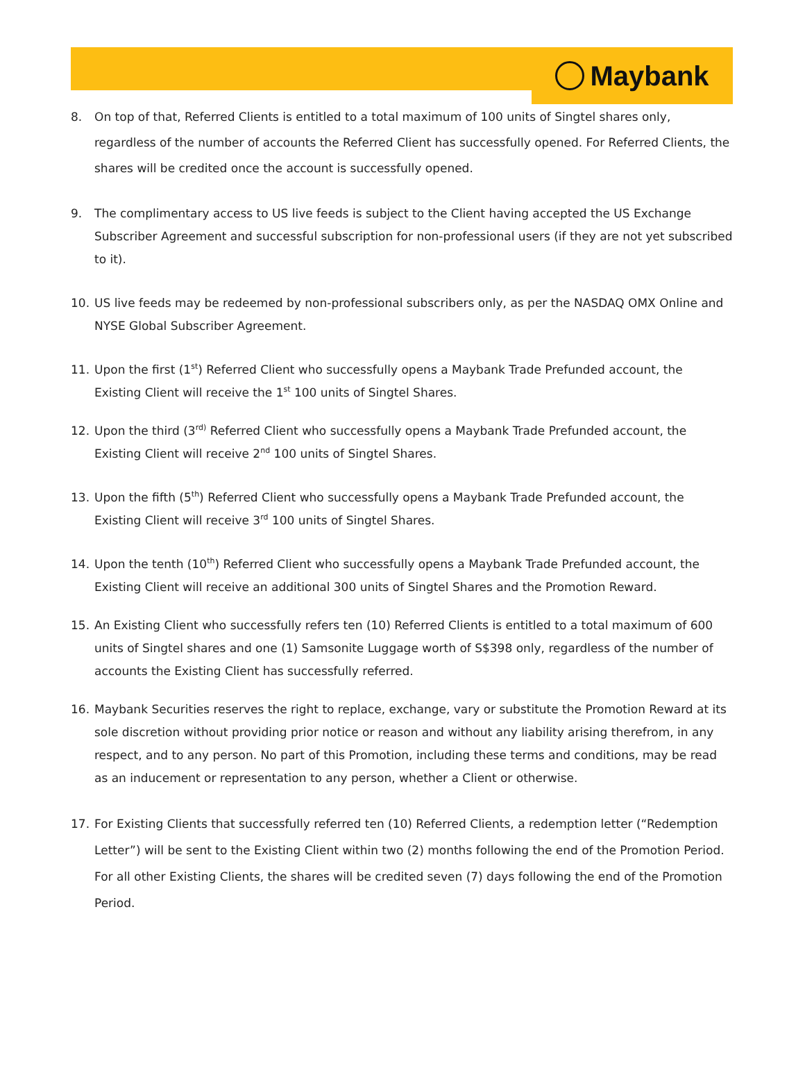Maybank
8. On top of that, Referred Clients is entitled to a total maximum of 100 units of Singtel shares only, regardless of the number of accounts the Referred Client has successfully opened. For Referred Clients, the shares will be credited once the account is successfully opened.
9. The complimentary access to US live feeds is subject to the Client having accepted the US Exchange Subscriber Agreement and successful subscription for non-professional users (if they are not yet subscribed to it).
10. US live feeds may be redeemed by non-professional subscribers only, as per the NASDAQ OMX Online and NYSE Global Subscriber Agreement.
11. Upon the first (1<sup>st</sup>) Referred Client who successfully opens a Maybank Trade Prefunded account, the Existing Client will receive the 1<sup>st</sup> 100 units of Singtel Shares.
12. Upon the third (3<sup>rd)</sup> Referred Client who successfully opens a Maybank Trade Prefunded account, the Existing Client will receive 2<sup>nd</sup> 100 units of Singtel Shares.
13. Upon the fifth (5<sup>th</sup>) Referred Client who successfully opens a Maybank Trade Prefunded account, the Existing Client will receive 3<sup>rd</sup> 100 units of Singtel Shares.
14. Upon the tenth (10<sup>th</sup>) Referred Client who successfully opens a Maybank Trade Prefunded account, the Existing Client will receive an additional 300 units of Singtel Shares and the Promotion Reward.
15. An Existing Client who successfully refers ten (10) Referred Clients is entitled to a total maximum of 600 units of Singtel shares and one (1) Samsonite Luggage worth of S$398 only, regardless of the number of accounts the Existing Client has successfully referred.
16. Maybank Securities reserves the right to replace, exchange, vary or substitute the Promotion Reward at its sole discretion without providing prior notice or reason and without any liability arising therefrom, in any respect, and to any person. No part of this Promotion, including these terms and conditions, may be read as an inducement or representation to any person, whether a Client or otherwise.
17. For Existing Clients that successfully referred ten (10) Referred Clients, a redemption letter (“Redemption Letter”) will be sent to the Existing Client within two (2) months following the end of the Promotion Period. For all other Existing Clients, the shares will be credited seven (7) days following the end of the Promotion Period.